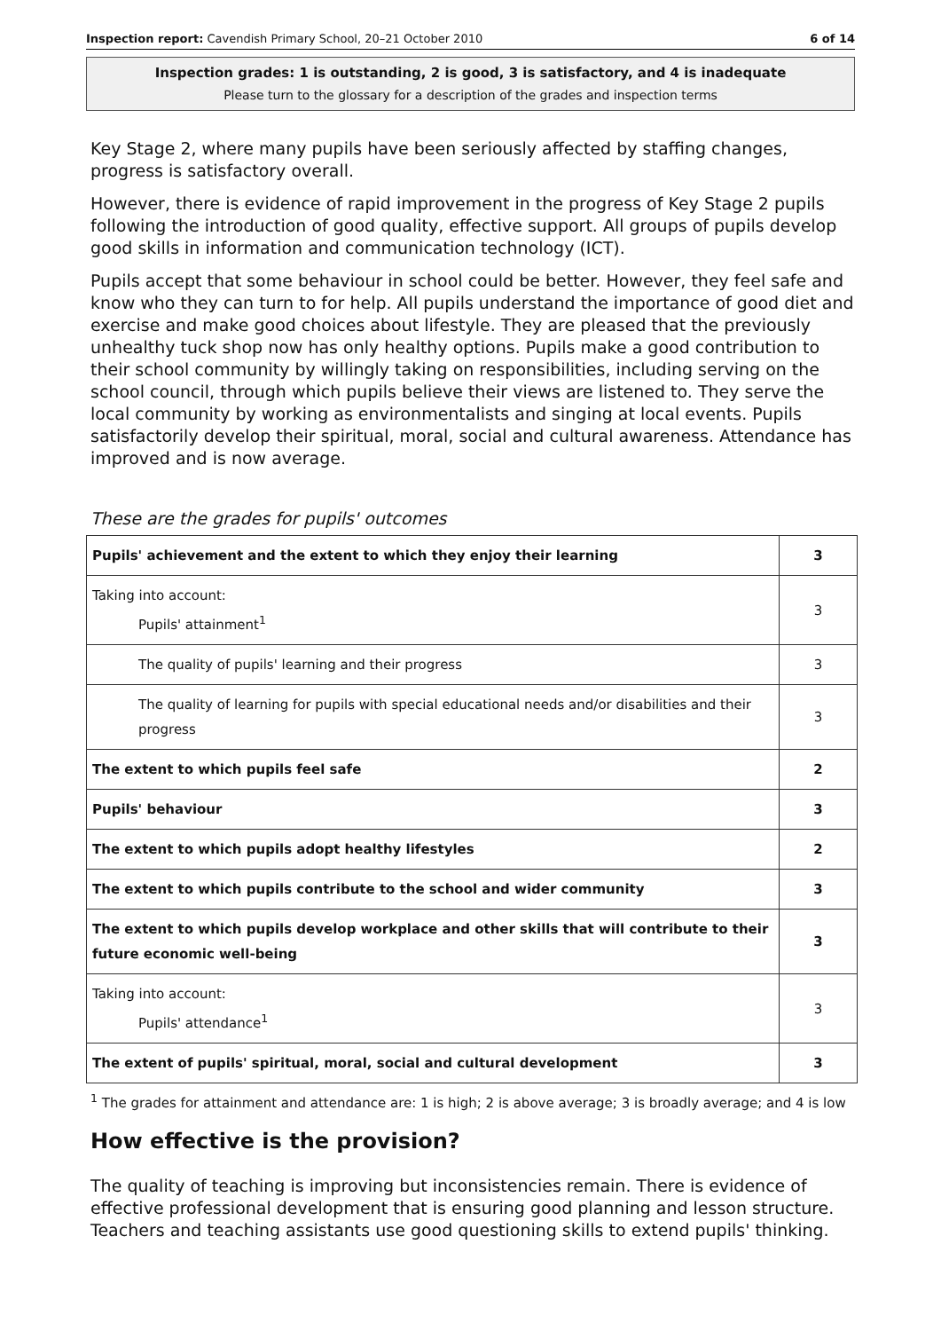Inspection report: Cavendish Primary School, 20–21 October 2010 6 of 14
Inspection grades: 1 is outstanding, 2 is good, 3 is satisfactory, and 4 is inadequate
Please turn to the glossary for a description of the grades and inspection terms
Key Stage 2, where many pupils have been seriously affected by staffing changes, progress is satisfactory overall.
However, there is evidence of rapid improvement in the progress of Key Stage 2 pupils following the introduction of good quality, effective support. All groups of pupils develop good skills in information and communication technology (ICT).
Pupils accept that some behaviour in school could be better. However, they feel safe and know who they can turn to for help. All pupils understand the importance of good diet and exercise and make good choices about lifestyle. They are pleased that the previously unhealthy tuck shop now has only healthy options. Pupils make a good contribution to their school community by willingly taking on responsibilities, including serving on the school council, through which pupils believe their views are listened to. They serve the local community by working as environmentalists and singing at local events. Pupils satisfactorily develop their spiritual, moral, social and cultural awareness. Attendance has improved and is now average.
These are the grades for pupils' outcomes
| Pupils' achievement and the extent to which they enjoy their learning | 3 |
| Taking into account: Pupils' attainment<sup>1</sup> | 3 |
| The quality of pupils' learning and their progress | 3 |
| The quality of learning for pupils with special educational needs and/or disabilities and their progress | 3 |
| The extent to which pupils feel safe | 2 |
| Pupils' behaviour | 3 |
| The extent to which pupils adopt healthy lifestyles | 2 |
| The extent to which pupils contribute to the school and wider community | 3 |
| The extent to which pupils develop workplace and other skills that will contribute to their future economic well-being | 3 |
| Taking into account: Pupils' attendance<sup>1</sup> | 3 |
| The extent of pupils' spiritual, moral, social and cultural development | 3 |
<sup>1</sup> The grades for attainment and attendance are: 1 is high; 2 is above average; 3 is broadly average; and 4 is low
How effective is the provision?
The quality of teaching is improving but inconsistencies remain. There is evidence of effective professional development that is ensuring good planning and lesson structure. Teachers and teaching assistants use good questioning skills to extend pupils' thinking.